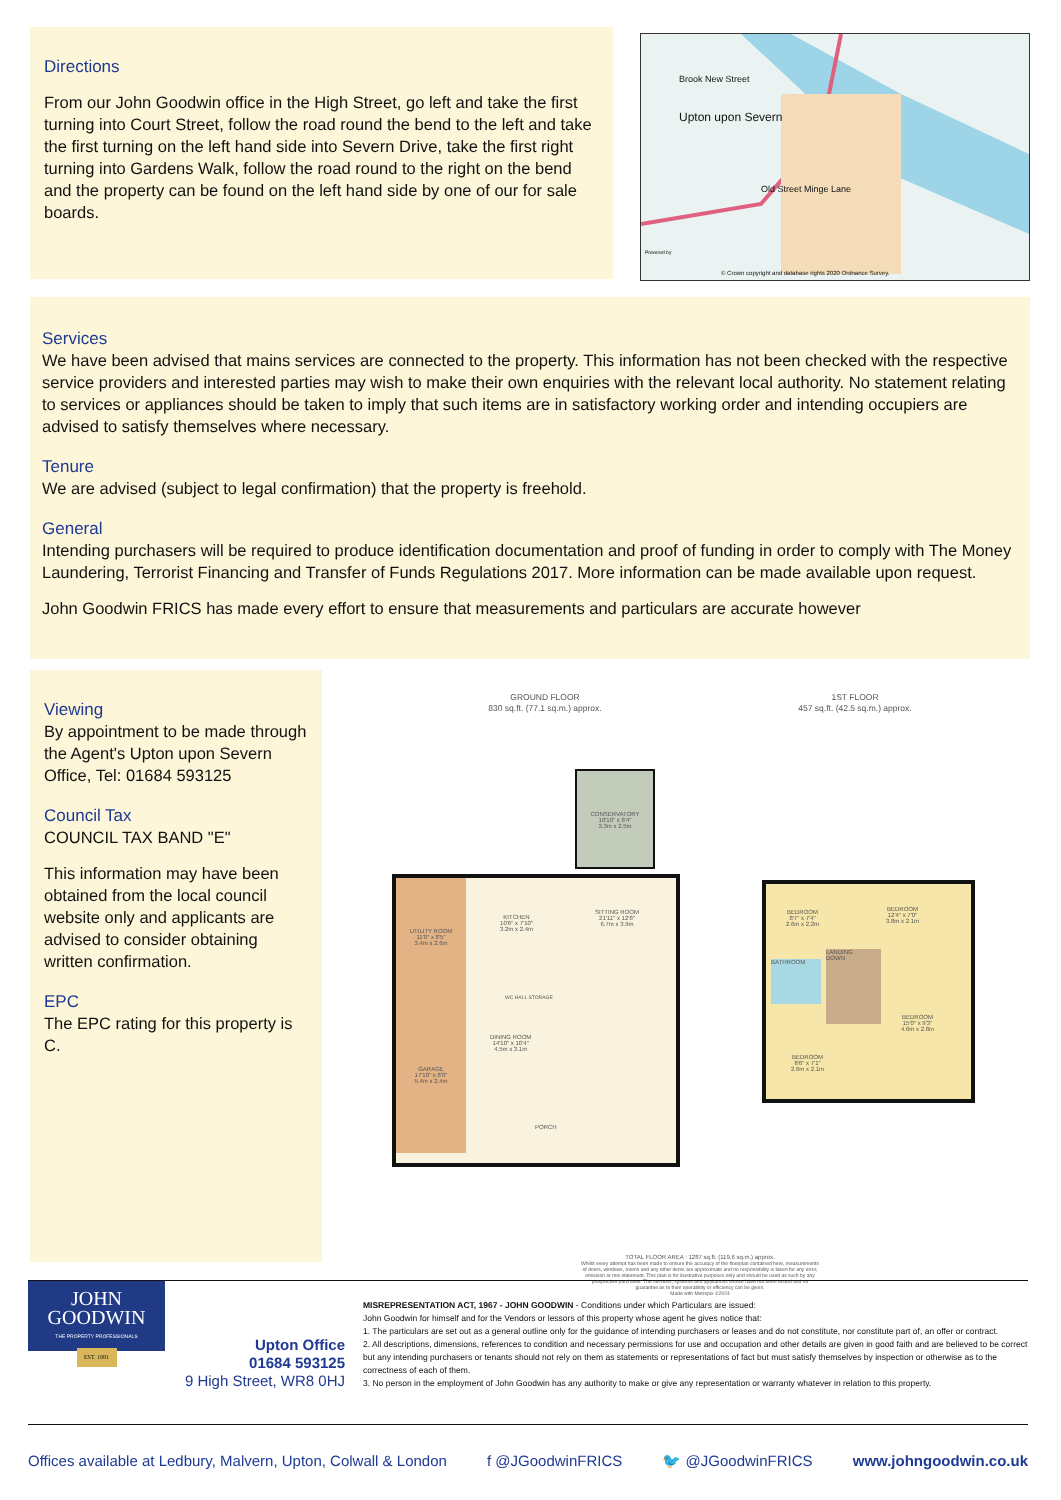Directions
From our John Goodwin office in the High Street, go left and take the first turning into Court Street, follow the road round the bend to the left and take the first turning on the left hand side into Severn Drive, take the first right turning into Gardens Walk, follow the road round to the right on the bend and the property can be found on the left hand side by one of our for sale boards.
Upton upon Severn
Brook New Street
Old Street Minge Lane
© Crown copyright and database rights 2020 Ordnance Survey.
Powered by
Services
We have been advised that mains services are connected to the property. This information has not been checked with the respective service providers and interested parties may wish to make their own enquiries with the relevant local authority. No statement relating to services or appliances should be taken to imply that such items are in satisfactory working order and intending occupiers are advised to satisfy themselves where necessary.
Tenure
We are advised (subject to legal confirmation) that the property is freehold.
General
Intending purchasers will be required to produce identification documentation and proof of funding in order to comply with The Money Laundering, Terrorist Financing and Transfer of Funds Regulations 2017. More information can be made available upon request.
John Goodwin FRICS has made every effort to ensure that measurements and particulars are accurate however
Viewing
By appointment to be made through the Agent's Upton upon Severn Office, Tel: 01684 593125
Council Tax
COUNCIL TAX BAND "E"
This information may have been obtained from the local council website only and applicants are advised to consider obtaining written confirmation.
EPC
The EPC rating for this property is C.
GROUND FLOOR
830 sq.ft. (77.1 sq.m.) approx.
1ST FLOOR
457 sq.ft. (42.5 sq.m.) approx.
CONSERVATORY
10'10" x 8'4"
3.3m x 2.5m
UTILITY ROOM
11'0" x 8'5"
3.4m x 2.6m
GARAGE
17'10" x 8'0"
5.4m x 2.4m
KITCHEN
10'6" x 7'10"
3.2m x 2.4m
SITTING ROOM
21'11" x 12'8"
6.7m x 3.9m
DINING ROOM
14'10" x 10'4"
4.5m x 3.1m
WC HALL STORAGE
PORCH
BEDROOM
8'7" x 7'4"
2.6m x 2.2m
BEDROOM
12'4" x 7'0"
3.8m x 2.1m
BATHROOM
LANDING
DOWN
BEDROOM
15'0" x 9'3"
4.6m x 2.8m
BEDROOM
8'6" x 7'1"
2.6m x 2.1m
TOTAL FLOOR AREA : 1287 sq.ft. (119.6 sq.m.) approx.
Whilst every attempt has been made to ensure the accuracy of the floorplan contained here, measurements of doors, windows, rooms and any other items are approximate and no responsibility is taken for any error, omission or mis-statement. This plan is for illustrative purposes only and should be used as such by any prospective purchaser. The services, systems and appliances shown have not been tested and no guarantee as to their operability or efficiency can be given.
Made with Metropix ©2024
JOHN
GOODWIN
THE PROPERTY PROFESSIONALS
EST. 1981
Upton Office
01684 593125
9 High Street, WR8 0HJ
MISREPRESENTATION ACT, 1967 - JOHN GOODWIN - Conditions under which Particulars are issued:
John Goodwin for himself and for the Vendors or lessors of this property whose agent he gives notice that:
1. The particulars are set out as a general outline only for the guidance of intending purchasers or leases and do not constitute, nor constitute part of, an offer or contract.
2. All descriptions, dimensions, references to condition and necessary permissions for use and occupation and other details are given in good faith and are believed to be correct but any intending purchasers or tenants should not rely on them as statements or representations of fact but must satisfy themselves by inspection or otherwise as to the correctness of each of them.
3. No person in the employment of John Goodwin has any authority to make or give any representation or warranty whatever in relation to this property.
Offices available at Ledbury, Malvern, Upton, Colwall & London f @JGoodwinFRICS 🐦 @JGoodwinFRICS www.johngoodwin.co.uk